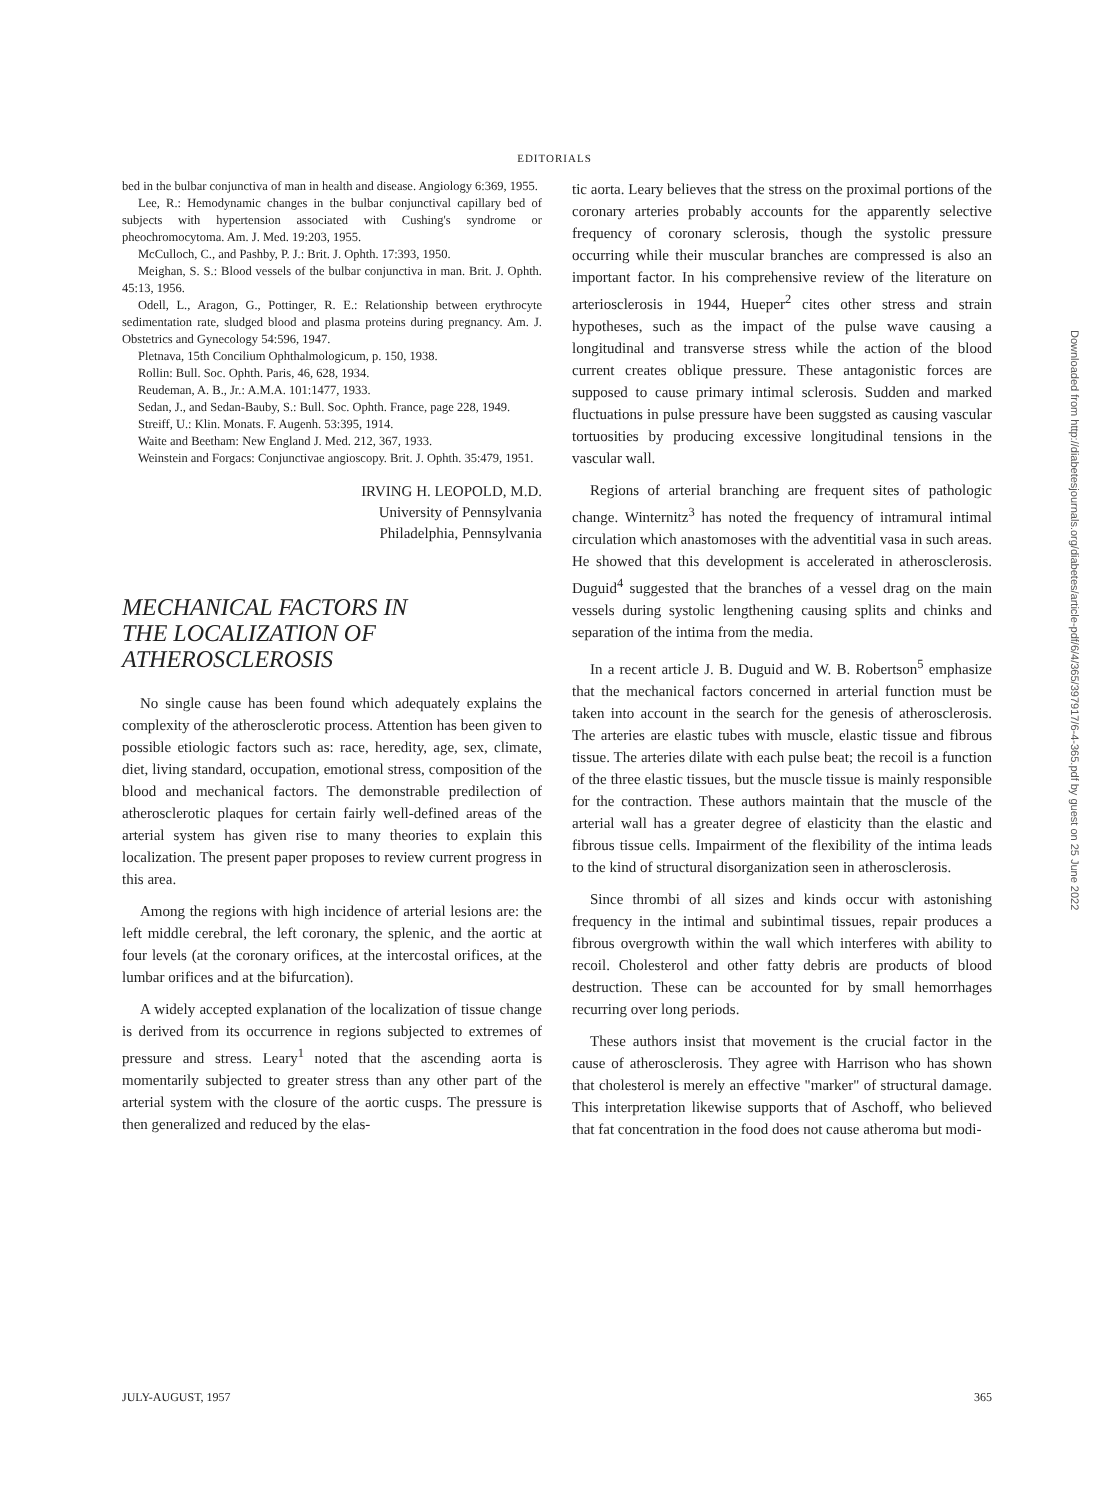EDITORIALS
bed in the bulbar conjunctiva of man in health and disease. Angiology 6:369, 1955.
Lee, R.: Hemodynamic changes in the bulbar conjunctival capillary bed of subjects with hypertension associated with Cushing's syndrome or pheochromocytoma. Am. J. Med. 19:203, 1955.
McCulloch, C., and Pashby, P. J.: Brit. J. Ophth. 17:393, 1950.
Meighan, S. S.: Blood vessels of the bulbar conjunctiva in man. Brit. J. Ophth. 45:13, 1956.
Odell, L., Aragon, G., Pottinger, R. E.: Relationship between erythrocyte sedimentation rate, sludged blood and plasma proteins during pregnancy. Am. J. Obstetrics and Gynecology 54:596, 1947.
Pletnava, 15th Concilium Ophthalmologicum, p. 150, 1938.
Rollin: Bull. Soc. Ophth. Paris, 46, 628, 1934.
Reudeman, A. B., Jr.: A.M.A. 101:1477, 1933.
Sedan, J., and Sedan-Bauby, S.: Bull. Soc. Ophth. France, page 228, 1949.
Streiff, U.: Klin. Monats. F. Augenh. 53:395, 1914.
Waite and Beetham: New England J. Med. 212, 367, 1933.
Weinstein and Forgacs: Conjunctivae angioscopy. Brit. J. Ophth. 35:479, 1951.
IRVING H. LEOPOLD, M.D.
University of Pennsylvania
Philadelphia, Pennsylvania
MECHANICAL FACTORS IN
THE LOCALIZATION OF
ATHEROSCLEROSIS
No single cause has been found which adequately explains the complexity of the atherosclerotic process. Attention has been given to possible etiologic factors such as: race, heredity, age, sex, climate, diet, living standard, occupation, emotional stress, composition of the blood and mechanical factors. The demonstrable predilection of atherosclerotic plaques for certain fairly well-defined areas of the arterial system has given rise to many theories to explain this localization. The present paper proposes to review current progress in this area.
Among the regions with high incidence of arterial lesions are: the left middle cerebral, the left coronary, the splenic, and the aortic at four levels (at the coronary orifices, at the intercostal orifices, at the lumbar orifices and at the bifurcation).
A widely accepted explanation of the localization of tissue change is derived from its occurrence in regions subjected to extremes of pressure and stress. Leary<sup>1</sup> noted that the ascending aorta is momentarily subjected to greater stress than any other part of the arterial system with the closure of the aortic cusps. The pressure is then generalized and reduced by the elas-
tic aorta. Leary believes that the stress on the proximal portions of the coronary arteries probably accounts for the apparently selective frequency of coronary sclerosis, though the systolic pressure occurring while their muscular branches are compressed is also an important factor. In his comprehensive review of the literature on arteriosclerosis in 1944, Hueper<sup>2</sup> cites other stress and strain hypotheses, such as the impact of the pulse wave causing a longitudinal and transverse stress while the action of the blood current creates oblique pressure. These antagonistic forces are supposed to cause primary intimal sclerosis. Sudden and marked fluctuations in pulse pressure have been suggsted as causing vascular tortuosities by producing excessive longitudinal tensions in the vascular wall.
Regions of arterial branching are frequent sites of pathologic change. Winternitz<sup>3</sup> has noted the frequency of intramural intimal circulation which anastomoses with the adventitial vasa in such areas. He showed that this development is accelerated in atherosclerosis. Duguid<sup>4</sup> suggested that the branches of a vessel drag on the main vessels during systolic lengthening causing splits and chinks and separation of the intima from the media.
In a recent article J. B. Duguid and W. B. Robertson<sup>5</sup> emphasize that the mechanical factors concerned in arterial function must be taken into account in the search for the genesis of atherosclerosis. The arteries are elastic tubes with muscle, elastic tissue and fibrous tissue. The arteries dilate with each pulse beat; the recoil is a function of the three elastic tissues, but the muscle tissue is mainly responsible for the contraction. These authors maintain that the muscle of the arterial wall has a greater degree of elasticity than the elastic and fibrous tissue cells. Impairment of the flexibility of the intima leads to the kind of structural disorganization seen in atherosclerosis.
Since thrombi of all sizes and kinds occur with astonishing frequency in the intimal and subintimal tissues, repair produces a fibrous overgrowth within the wall which interferes with ability to recoil. Cholesterol and other fatty debris are products of blood destruction. These can be accounted for by small hemorrhages recurring over long periods.
These authors insist that movement is the crucial factor in the cause of atherosclerosis. They agree with Harrison who has shown that cholesterol is merely an effective "marker" of structural damage. This interpretation likewise supports that of Aschoff, who believed that fat concentration in the food does not cause atheroma but modi-
JULY-AUGUST, 1957 365
Downloaded from http://diabetesjournals.org/diabetes/article-pdf/6/4/365/397917/6-4-365.pdf by guest on 25 June 2022